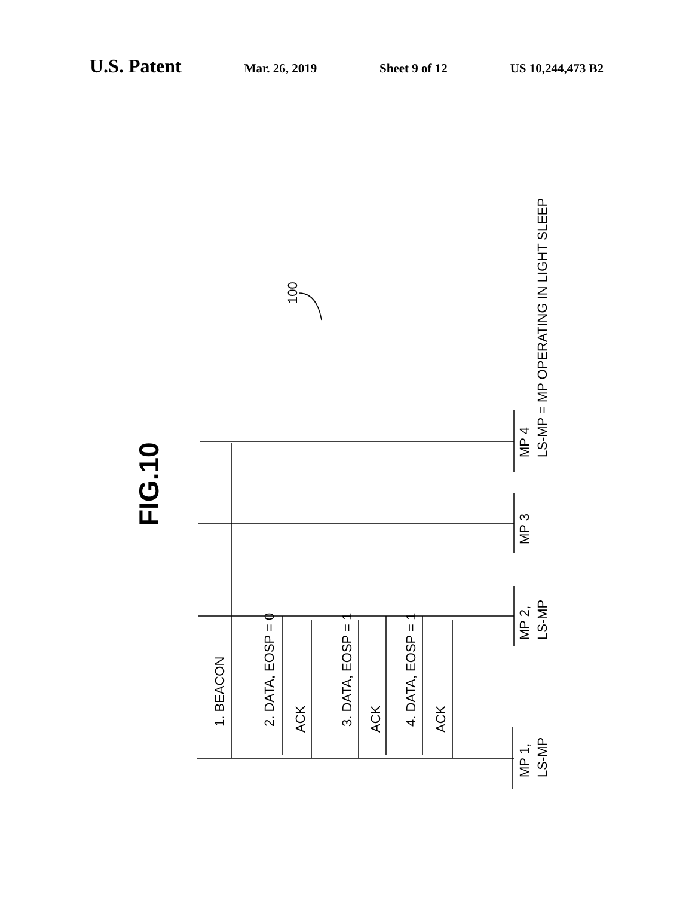U.S. Patent Mar. 26, 2019 Sheet 9 of 12 US 10,244,473 B2
FIG.10
1. BEACON
2. DATA, EOSP = 0
ACK
3. DATA, EOSP = 1
ACK
4. DATA, EOSP = 1
ACK
MP 1,
LS-MP
MP 2,
LS-MP
MP 3
MP 4
LS-MP = MP OPERATING IN LIGHT SLEEP
100